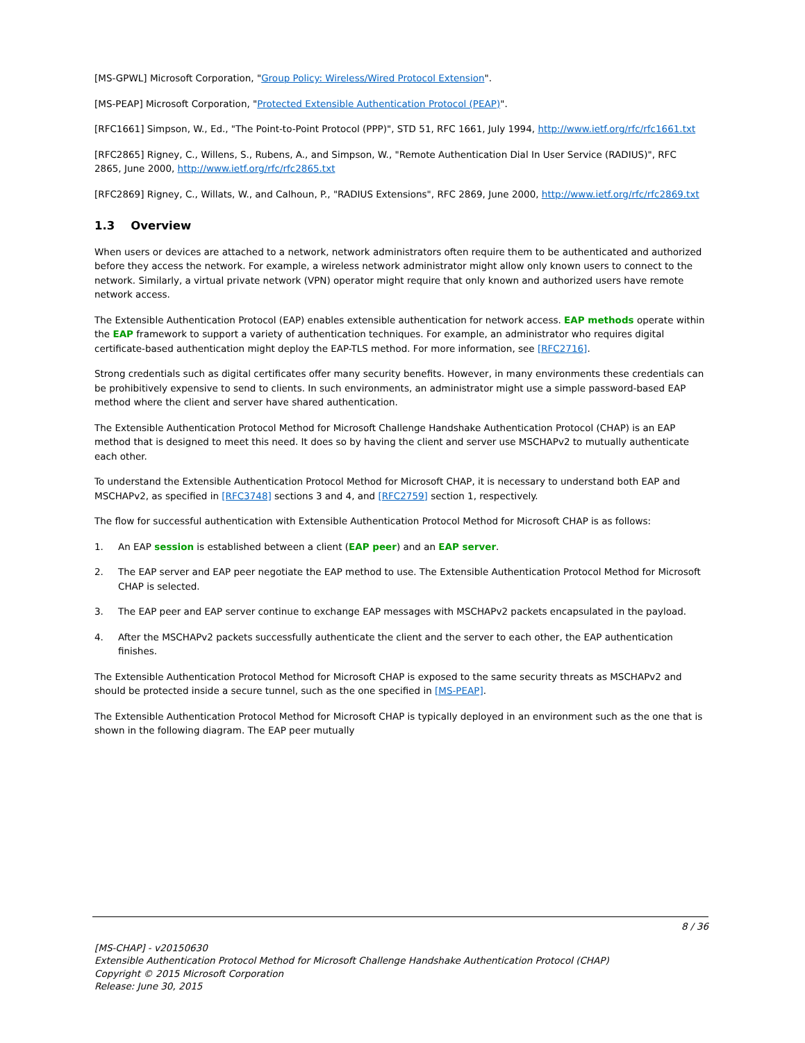[MS-GPWL] Microsoft Corporation, "Group Policy: Wireless/Wired Protocol Extension".
[MS-PEAP] Microsoft Corporation, "Protected Extensible Authentication Protocol (PEAP)".
[RFC1661] Simpson, W., Ed., "The Point-to-Point Protocol (PPP)", STD 51, RFC 1661, July 1994, http://www.ietf.org/rfc/rfc1661.txt
[RFC2865] Rigney, C., Willens, S., Rubens, A., and Simpson, W., "Remote Authentication Dial In User Service (RADIUS)", RFC 2865, June 2000, http://www.ietf.org/rfc/rfc2865.txt
[RFC2869] Rigney, C., Willats, W., and Calhoun, P., "RADIUS Extensions", RFC 2869, June 2000, http://www.ietf.org/rfc/rfc2869.txt
1.3 Overview
When users or devices are attached to a network, network administrators often require them to be authenticated and authorized before they access the network. For example, a wireless network administrator might allow only known users to connect to the network. Similarly, a virtual private network (VPN) operator might require that only known and authorized users have remote network access.
The Extensible Authentication Protocol (EAP) enables extensible authentication for network access. EAP methods operate within the EAP framework to support a variety of authentication techniques. For example, an administrator who requires digital certificate-based authentication might deploy the EAP-TLS method. For more information, see [RFC2716].
Strong credentials such as digital certificates offer many security benefits. However, in many environments these credentials can be prohibitively expensive to send to clients. In such environments, an administrator might use a simple password-based EAP method where the client and server have shared authentication.
The Extensible Authentication Protocol Method for Microsoft Challenge Handshake Authentication Protocol (CHAP) is an EAP method that is designed to meet this need. It does so by having the client and server use MSCHAPv2 to mutually authenticate each other.
To understand the Extensible Authentication Protocol Method for Microsoft CHAP, it is necessary to understand both EAP and MSCHAPv2, as specified in [RFC3748] sections 3 and 4, and [RFC2759] section 1, respectively.
The flow for successful authentication with Extensible Authentication Protocol Method for Microsoft CHAP is as follows:
1. An EAP session is established between a client (EAP peer) and an EAP server.
2. The EAP server and EAP peer negotiate the EAP method to use. The Extensible Authentication Protocol Method for Microsoft CHAP is selected.
3. The EAP peer and EAP server continue to exchange EAP messages with MSCHAPv2 packets encapsulated in the payload.
4. After the MSCHAPv2 packets successfully authenticate the client and the server to each other, the EAP authentication finishes.
The Extensible Authentication Protocol Method for Microsoft CHAP is exposed to the same security threats as MSCHAPv2 and should be protected inside a secure tunnel, such as the one specified in [MS-PEAP].
The Extensible Authentication Protocol Method for Microsoft CHAP is typically deployed in an environment such as the one that is shown in the following diagram. The EAP peer mutually
8 / 36
[MS-CHAP] - v20150630
Extensible Authentication Protocol Method for Microsoft Challenge Handshake Authentication Protocol (CHAP)
Copyright © 2015 Microsoft Corporation
Release: June 30, 2015